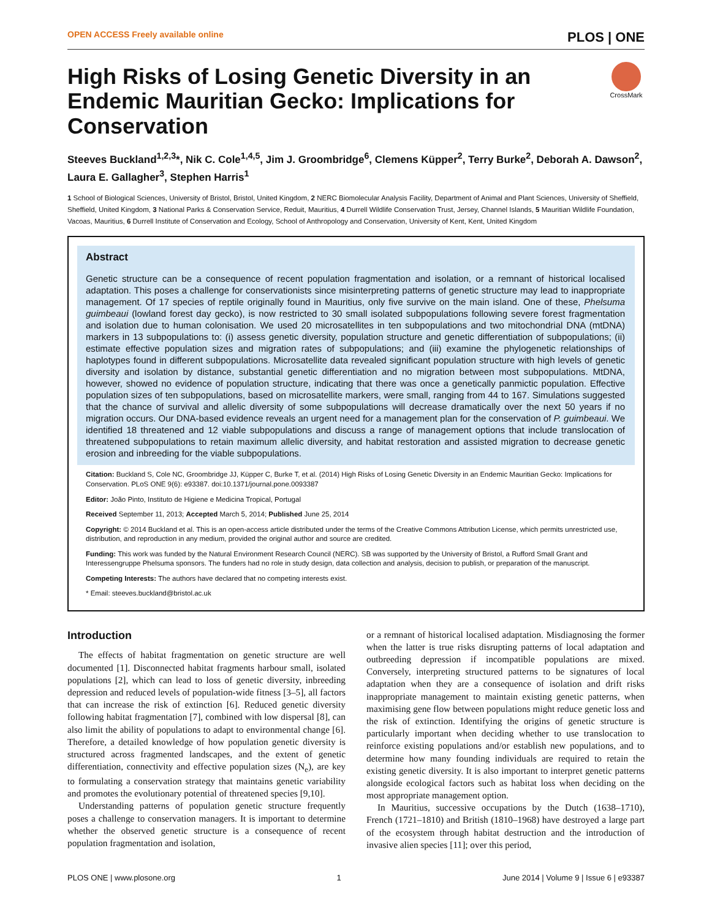OPEN ACCESS Freely available online PLOS | ONE
CrossMark
High Risks of Losing Genetic Diversity in an Endemic Mauritian Gecko: Implications for Conservation
Steeves Buckland<sup>1,2,3</sup>*, Nik C. Cole<sup>1,4,5</sup>, Jim J. Groombridge<sup>6</sup>, Clemens Küpper<sup>2</sup>, Terry Burke<sup>2</sup>, Deborah A. Dawson<sup>2</sup>, Laura E. Gallagher<sup>3</sup>, Stephen Harris<sup>1</sup>
1 School of Biological Sciences, University of Bristol, Bristol, United Kingdom, 2 NERC Biomolecular Analysis Facility, Department of Animal and Plant Sciences, University of Sheffield, Sheffield, United Kingdom, 3 National Parks & Conservation Service, Reduit, Mauritius, 4 Durrell Wildlife Conservation Trust, Jersey, Channel Islands, 5 Mauritian Wildlife Foundation, Vacoas, Mauritius, 6 Durrell Institute of Conservation and Ecology, School of Anthropology and Conservation, University of Kent, Kent, United Kingdom
Abstract
Genetic structure can be a consequence of recent population fragmentation and isolation, or a remnant of historical localised adaptation. This poses a challenge for conservationists since misinterpreting patterns of genetic structure may lead to inappropriate management. Of 17 species of reptile originally found in Mauritius, only five survive on the main island. One of these, Phelsuma guimbeaui (lowland forest day gecko), is now restricted to 30 small isolated subpopulations following severe forest fragmentation and isolation due to human colonisation. We used 20 microsatellites in ten subpopulations and two mitochondrial DNA (mtDNA) markers in 13 subpopulations to: (i) assess genetic diversity, population structure and genetic differentiation of subpopulations; (ii) estimate effective population sizes and migration rates of subpopulations; and (iii) examine the phylogenetic relationships of haplotypes found in different subpopulations. Microsatellite data revealed significant population structure with high levels of genetic diversity and isolation by distance, substantial genetic differentiation and no migration between most subpopulations. MtDNA, however, showed no evidence of population structure, indicating that there was once a genetically panmictic population. Effective population sizes of ten subpopulations, based on microsatellite markers, were small, ranging from 44 to 167. Simulations suggested that the chance of survival and allelic diversity of some subpopulations will decrease dramatically over the next 50 years if no migration occurs. Our DNA-based evidence reveals an urgent need for a management plan for the conservation of P. guimbeaui. We identified 18 threatened and 12 viable subpopulations and discuss a range of management options that include translocation of threatened subpopulations to retain maximum allelic diversity, and habitat restoration and assisted migration to decrease genetic erosion and inbreeding for the viable subpopulations.
Citation: Buckland S, Cole NC, Groombridge JJ, Küpper C, Burke T, et al. (2014) High Risks of Losing Genetic Diversity in an Endemic Mauritian Gecko: Implications for Conservation. PLoS ONE 9(6): e93387. doi:10.1371/journal.pone.0093387
Editor: João Pinto, Instituto de Higiene e Medicina Tropical, Portugal
Received September 11, 2013; Accepted March 5, 2014; Published June 25, 2014
Copyright: © 2014 Buckland et al. This is an open-access article distributed under the terms of the Creative Commons Attribution License, which permits unrestricted use, distribution, and reproduction in any medium, provided the original author and source are credited.
Funding: This work was funded by the Natural Environment Research Council (NERC). SB was supported by the University of Bristol, a Rufford Small Grant and Interessengruppe Phelsuma sponsors. The funders had no role in study design, data collection and analysis, decision to publish, or preparation of the manuscript.
Competing Interests: The authors have declared that no competing interests exist.
* Email: steeves.buckland@bristol.ac.uk
Introduction
The effects of habitat fragmentation on genetic structure are well documented [1]. Disconnected habitat fragments harbour small, isolated populations [2], which can lead to loss of genetic diversity, inbreeding depression and reduced levels of population-wide fitness [3–5], all factors that can increase the risk of extinction [6]. Reduced genetic diversity following habitat fragmentation [7], combined with low dispersal [8], can also limit the ability of populations to adapt to environmental change [6]. Therefore, a detailed knowledge of how population genetic diversity is structured across fragmented landscapes, and the extent of genetic differentiation, connectivity and effective population sizes (N<sub>e</sub>), are key to formulating a conservation strategy that maintains genetic variability and promotes the evolutionary potential of threatened species [9,10].
Understanding patterns of population genetic structure frequently poses a challenge to conservation managers. It is important to determine whether the observed genetic structure is a consequence of recent population fragmentation and isolation,
or a remnant of historical localised adaptation. Misdiagnosing the former when the latter is true risks disrupting patterns of local adaptation and outbreeding depression if incompatible populations are mixed. Conversely, interpreting structured patterns to be signatures of local adaptation when they are a consequence of isolation and drift risks inappropriate management to maintain existing genetic patterns, when maximising gene flow between populations might reduce genetic loss and the risk of extinction. Identifying the origins of genetic structure is particularly important when deciding whether to use translocation to reinforce existing populations and/or establish new populations, and to determine how many founding individuals are required to retain the existing genetic diversity. It is also important to interpret genetic patterns alongside ecological factors such as habitat loss when deciding on the most appropriate management option.
In Mauritius, successive occupations by the Dutch (1638–1710), French (1721–1810) and British (1810–1968) have destroyed a large part of the ecosystem through habitat destruction and the introduction of invasive alien species [11]; over this period,
PLOS ONE | www.plosone.org 1 June 2014 | Volume 9 | Issue 6 | e93387